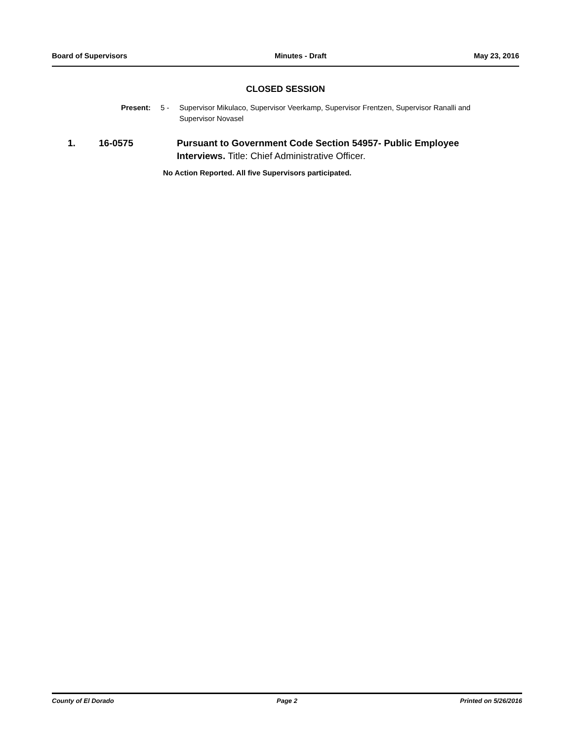Board of Supervisors Minutes - Draft May 23, 2016
CLOSED SESSION
Present: 5 - Supervisor Mikulaco, Supervisor Veerkamp, Supervisor Frentzen, Supervisor Ranalli and Supervisor Novasel
1. 16-0575 Pursuant to Government Code Section 54957- Public Employee Interviews. Title: Chief Administrative Officer.
No Action Reported. All five Supervisors participated.
County of El Dorado Page 2 Printed on 5/26/2016